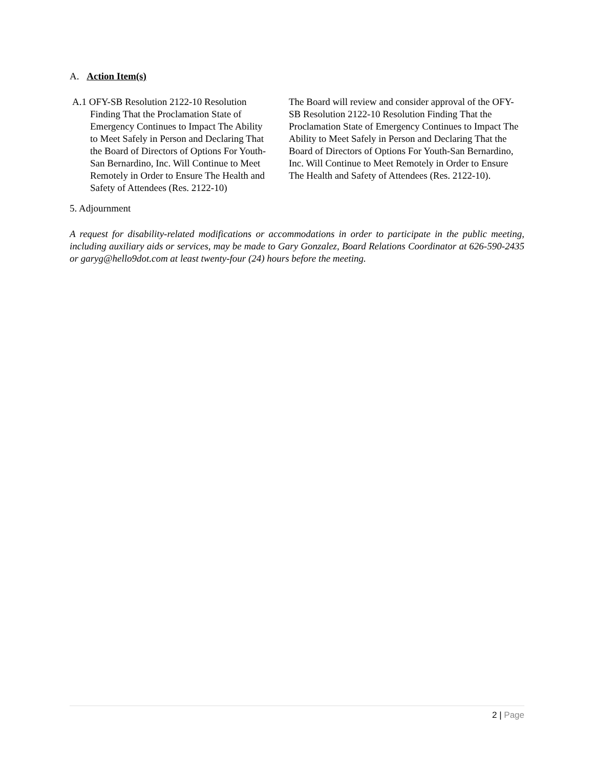A. Action Item(s)
A.1 OFY-SB Resolution 2122-10 Resolution Finding That the Proclamation State of Emergency Continues to Impact The Ability to Meet Safely in Person and Declaring That the Board of Directors of Options For Youth-San Bernardino, Inc. Will Continue to Meet Remotely in Order to Ensure The Health and Safety of Attendees (Res. 2122-10)
The Board will review and consider approval of the OFY-SB Resolution 2122-10 Resolution Finding That the Proclamation State of Emergency Continues to Impact The Ability to Meet Safely in Person and Declaring That the Board of Directors of Options For Youth-San Bernardino, Inc. Will Continue to Meet Remotely in Order to Ensure The Health and Safety of Attendees (Res. 2122-10).
5. Adjournment
A request for disability-related modifications or accommodations in order to participate in the public meeting, including auxiliary aids or services, may be made to Gary Gonzalez, Board Relations Coordinator at 626-590-2435 or garyg@hello9dot.com at least twenty-four (24) hours before the meeting.
2 | Page